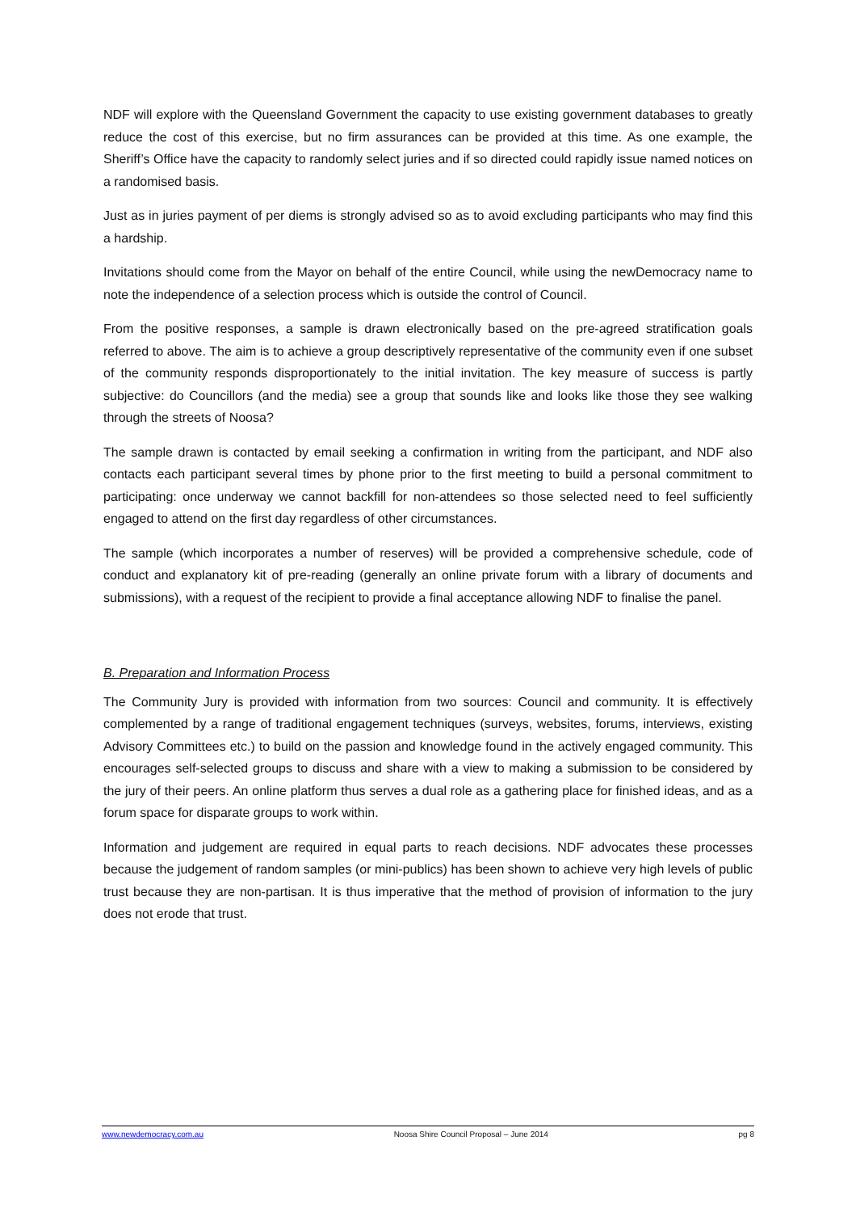NDF will explore with the Queensland Government the capacity to use existing government databases to greatly reduce the cost of this exercise, but no firm assurances can be provided at this time. As one example, the Sheriff’s Office have the capacity to randomly select juries and if so directed could rapidly issue named notices on a randomised basis.
Just as in juries payment of per diems is strongly advised so as to avoid excluding participants who may find this a hardship.
Invitations should come from the Mayor on behalf of the entire Council, while using the newDemocracy name to note the independence of a selection process which is outside the control of Council.
From the positive responses, a sample is drawn electronically based on the pre-agreed stratification goals referred to above. The aim is to achieve a group descriptively representative of the community even if one subset of the community responds disproportionately to the initial invitation. The key measure of success is partly subjective: do Councillors (and the media) see a group that sounds like and looks like those they see walking through the streets of Noosa?
The sample drawn is contacted by email seeking a confirmation in writing from the participant, and NDF also contacts each participant several times by phone prior to the first meeting to build a personal commitment to participating: once underway we cannot backfill for non-attendees so those selected need to feel sufficiently engaged to attend on the first day regardless of other circumstances.
The sample (which incorporates a number of reserves) will be provided a comprehensive schedule, code of conduct and explanatory kit of pre-reading (generally an online private forum with a library of documents and submissions), with a request of the recipient to provide a final acceptance allowing NDF to finalise the panel.
B. Preparation and Information Process
The Community Jury is provided with information from two sources: Council and community. It is effectively complemented by a range of traditional engagement techniques (surveys, websites, forums, interviews, existing Advisory Committees etc.) to build on the passion and knowledge found in the actively engaged community. This encourages self-selected groups to discuss and share with a view to making a submission to be considered by the jury of their peers. An online platform thus serves a dual role as a gathering place for finished ideas, and as a forum space for disparate groups to work within.
Information and judgement are required in equal parts to reach decisions. NDF advocates these processes because the judgement of random samples (or mini-publics) has been shown to achieve very high levels of public trust because they are non-partisan. It is thus imperative that the method of provision of information to the jury does not erode that trust.
www.newdemocracy.com.au Noosa Shire Council Proposal – June 2014 pg 8